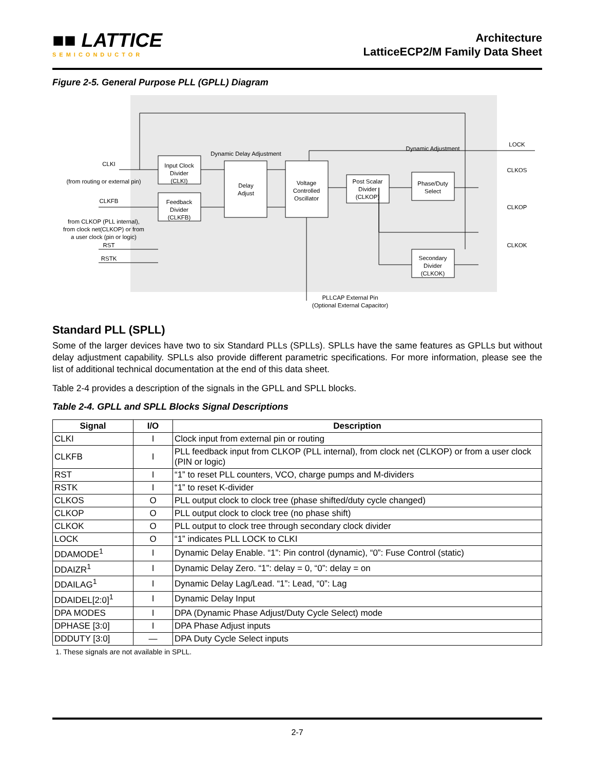■■ LATTICE
SEMICONDUCTOR
Architecture
LatticeECP2/M Family Data Sheet
Figure 2-5. General Purpose PLL (GPLL) Diagram
CLKI
(from routing or external pin)
CLKFB
from CLKOP (PLL internal),
from clock net(CLKOP) or from
a user clock (pin or logic)
RST
RSTK
Input Clock
Divider
(CLKI)
Feedback
Divider
(CLKFB)
Dynamic Delay Adjustment
Delay
Adjust
Voltage
Controlled
Oscillator
Post Scalar
Divider
(CLKOP)
Dynamic Adjustment
Phase/Duty
Select
Secondary
Divider
(CLKOK)
LOCK
CLKOS
CLKOP
CLKOK
PLLCAP External Pin
(Optional External Capacitor)
Standard PLL (SPLL)
Some of the larger devices have two to six Standard PLLs (SPLLs). SPLLs have the same features as GPLLs but without delay adjustment capability. SPLLs also provide different parametric specifications. For more information, please see the list of additional technical documentation at the end of this data sheet.
Table 2-4 provides a description of the signals in the GPLL and SPLL blocks.
Table 2-4. GPLL and SPLL Blocks Signal Descriptions
| Signal | I/O | Description |
| --- | --- | --- |
| CLKI | I | Clock input from external pin or routing |
| CLKFB | I | PLL feedback input from CLKOP (PLL internal), from clock net (CLKOP) or from a user clock (PIN or logic) |
| RST | I | “1” to reset PLL counters, VCO, charge pumps and M-dividers |
| RSTK | I | “1” to reset K-divider |
| CLKOS | O | PLL output clock to clock tree (phase shifted/duty cycle changed) |
| CLKOP | O | PLL output clock to clock tree (no phase shift) |
| CLKOK | O | PLL output to clock tree through secondary clock divider |
| LOCK | O | “1” indicates PLL LOCK to CLKI |
| DDAMODE<sup>1</sup> | I | Dynamic Delay Enable. “1”: Pin control (dynamic), “0”: Fuse Control (static) |
| DDAIZR<sup>1</sup> | I | Dynamic Delay Zero. “1”: delay = 0, “0”: delay = on |
| DDAILAG<sup>1</sup> | I | Dynamic Delay Lag/Lead. “1”: Lead, “0”: Lag |
| DDAIDEL[2:0]<sup>1</sup> | I | Dynamic Delay Input |
| DPA MODES | I | DPA (Dynamic Phase Adjust/Duty Cycle Select) mode |
| DPHASE [3:0] | I | DPA Phase Adjust inputs |
| DDDUTY [3:0] | — | DPA Duty Cycle Select inputs |
1. These signals are not available in SPLL.
2-7